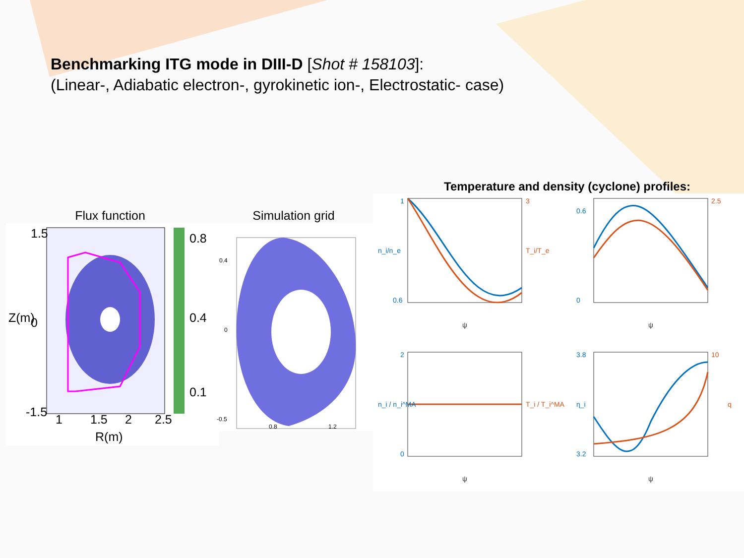Benchmarking ITG mode in DIII-D [Shot # 158103]:
(Linear-, Adiabatic electron-, gyrokinetic ion-, Electrostatic- case)
Temperature and density (cyclone) profiles:
Flux function
1.5
0
-1.5
0.8
0.4
0.1
1
1.5
2
2.5
R(m)
Z(m)
Simulation grid
0.4
0
-0.5
0.8
1.2
1
0.6
n_i/n_e
3
T_i/T_e
ψ
0.6
0
2.5
ψ
2
0
n_i / n_i^MA
T_i / T_i^MA
ψ
3.8
3.2
η_i
10
q
ψ